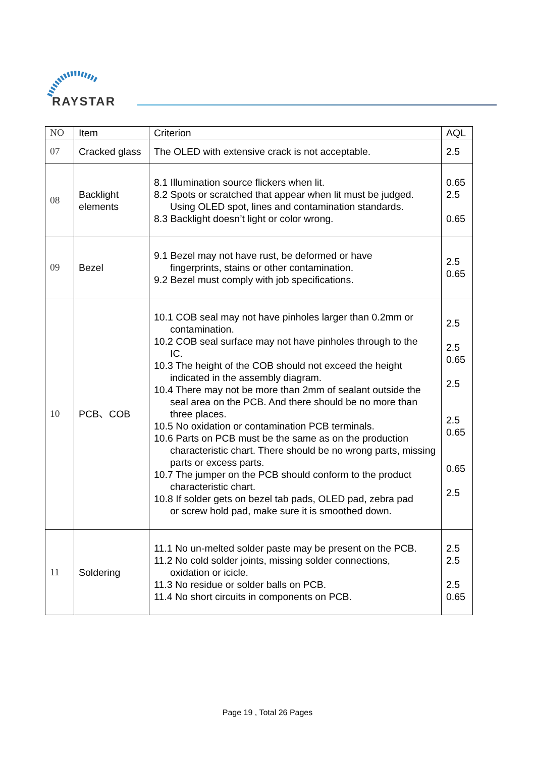RAYSTAR
| NO | Item | Criterion | AQL |
| --- | --- | --- | --- |
| 07 | Cracked glass | The OLED with extensive crack is not acceptable. | 2.5 |
| 08 | Backlight elements | 8.1 Illumination source flickers when lit. 8.2 Spots or scratched that appear when lit must be judged. Using OLED spot, lines and contamination standards. 8.3 Backlight doesn’t light or color wrong. | 0.65 2.5 0.65 |
| 09 | Bezel | 9.1 Bezel may not have rust, be deformed or have fingerprints, stains or other contamination. 9.2 Bezel must comply with job specifications. | 2.5 0.65 |
| 10 | PCB、COB | 10.1 COB seal may not have pinholes larger than 0.2mm or contamination. 10.2 COB seal surface may not have pinholes through to the IC. 10.3 The height of the COB should not exceed the height indicated in the assembly diagram. 10.4 There may not be more than 2mm of sealant outside the seal area on the PCB. And there should be no more than three places. 10.5 No oxidation or contamination PCB terminals. 10.6 Parts on PCB must be the same as on the production characteristic chart. There should be no wrong parts, missing parts or excess parts. 10.7 The jumper on the PCB should conform to the product characteristic chart. 10.8 If solder gets on bezel tab pads, OLED pad, zebra pad or screw hold pad, make sure it is smoothed down. | 2.5 2.5 0.65 2.5 2.5 0.65 0.65 2.5 |
| 11 | Soldering | 11.1 No un-melted solder paste may be present on the PCB. 11.2 No cold solder joints, missing solder connections, oxidation or icicle. 11.3 No residue or solder balls on PCB. 11.4 No short circuits in components on PCB. | 2.5 2.5 2.5 0.65 |
Page 19 , Total 26 Pages